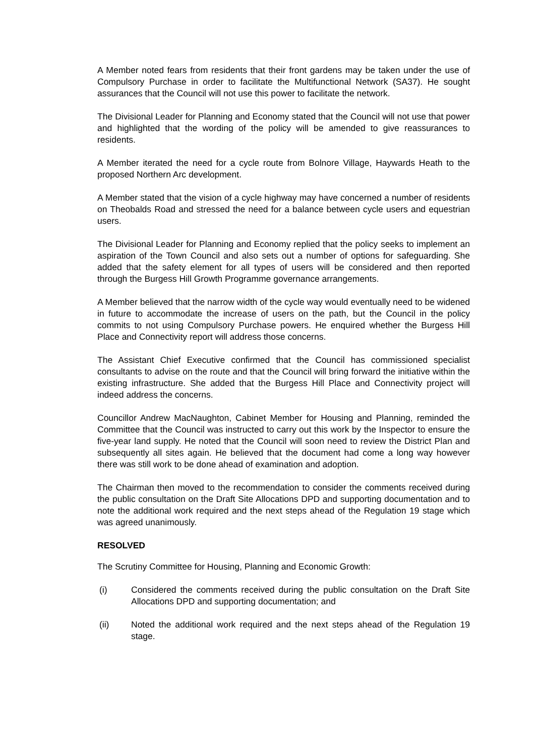A Member noted fears from residents that their front gardens may be taken under the use of Compulsory Purchase in order to facilitate the Multifunctional Network (SA37). He sought assurances that the Council will not use this power to facilitate the network.
The Divisional Leader for Planning and Economy stated that the Council will not use that power and highlighted that the wording of the policy will be amended to give reassurances to residents.
A Member iterated the need for a cycle route from Bolnore Village, Haywards Heath to the proposed Northern Arc development.
A Member stated that the vision of a cycle highway may have concerned a number of residents on Theobalds Road and stressed the need for a balance between cycle users and equestrian users.
The Divisional Leader for Planning and Economy replied that the policy seeks to implement an aspiration of the Town Council and also sets out a number of options for safeguarding. She added that the safety element for all types of users will be considered and then reported through the Burgess Hill Growth Programme governance arrangements.
A Member believed that the narrow width of the cycle way would eventually need to be widened in future to accommodate the increase of users on the path, but the Council in the policy commits to not using Compulsory Purchase powers. He enquired whether the Burgess Hill Place and Connectivity report will address those concerns.
The Assistant Chief Executive confirmed that the Council has commissioned specialist consultants to advise on the route and that the Council will bring forward the initiative within the existing infrastructure. She added that the Burgess Hill Place and Connectivity project will indeed address the concerns.
Councillor Andrew MacNaughton, Cabinet Member for Housing and Planning, reminded the Committee that the Council was instructed to carry out this work by the Inspector to ensure the five-year land supply. He noted that the Council will soon need to review the District Plan and subsequently all sites again. He believed that the document had come a long way however there was still work to be done ahead of examination and adoption.
The Chairman then moved to the recommendation to consider the comments received during the public consultation on the Draft Site Allocations DPD and supporting documentation and to note the additional work required and the next steps ahead of the Regulation 19 stage which was agreed unanimously.
RESOLVED
The Scrutiny Committee for Housing, Planning and Economic Growth:
(i) Considered the comments received during the public consultation on the Draft Site Allocations DPD and supporting documentation; and
(ii) Noted the additional work required and the next steps ahead of the Regulation 19 stage.